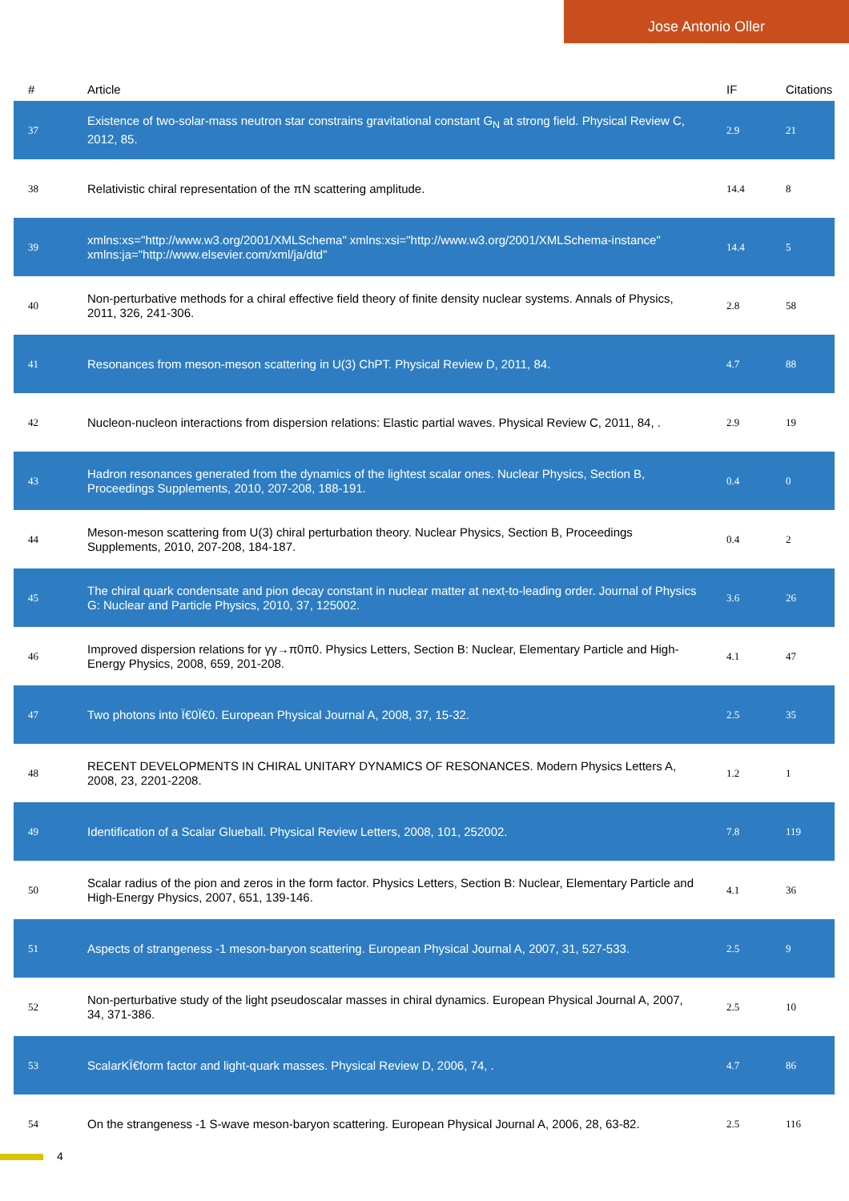Jose Antonio Oller
| # | Article | IF | Citations |
| --- | --- | --- | --- |
| 37 | Existence of two-solar-mass neutron star constrains gravitational constant G<sub>N</sub> at strong field. Physical Review C, 2012, 85. | 2.9 | 21 |
| 38 | Relativistic chiral representation of the πN scattering amplitude. | 14.4 | 8 |
| 39 | xmlns:xs="http://www.w3.org/2001/XMLSchema" xmlns:xsi="http://www.w3.org/2001/XMLSchema-instance" xmlns:ja="http://www.elsevier.com/xml/ja/dtd" | 14.4 | 5 |
| 40 | Non-perturbative methods for a chiral effective field theory of finite density nuclear systems. Annals of Physics, 2011, 326, 241-306. | 2.8 | 58 |
| 41 | Resonances from meson-meson scattering in U(3) ChPT. Physical Review D, 2011, 84. | 4.7 | 88 |
| 42 | Nucleon-nucleon interactions from dispersion relations: Elastic partial waves. Physical Review C, 2011, 84, . | 2.9 | 19 |
| 43 | Hadron resonances generated from the dynamics of the lightest scalar ones. Nuclear Physics, Section B, Proceedings Supplements, 2010, 207-208, 188-191. | 0.4 | 0 |
| 44 | Meson-meson scattering from U(3) chiral perturbation theory. Nuclear Physics, Section B, Proceedings Supplements, 2010, 207-208, 184-187. | 0.4 | 2 |
| 45 | The chiral quark condensate and pion decay constant in nuclear matter at next-to-leading order. Journal of Physics G: Nuclear and Particle Physics, 2010, 37, 125002. | 3.6 | 26 |
| 46 | Improved dispersion relations for γγ→π0π0. Physics Letters, Section B: Nuclear, Elementary Particle and High-Energy Physics, 2008, 659, 201-208. | 4.1 | 47 |
| 47 | Two photons into Ï€0Ï€0. European Physical Journal A, 2008, 37, 15-32. | 2.5 | 35 |
| 48 | RECENT DEVELOPMENTS IN CHIRAL UNITARY DYNAMICS OF RESONANCES. Modern Physics Letters A, 2008, 23, 2201-2208. | 1.2 | 1 |
| 49 | Identification of a Scalar Glueball. Physical Review Letters, 2008, 101, 252002. | 7.8 | 119 |
| 50 | Scalar radius of the pion and zeros in the form factor. Physics Letters, Section B: Nuclear, Elementary Particle and High-Energy Physics, 2007, 651, 139-146. | 4.1 | 36 |
| 51 | Aspects of strangeness -1 meson-baryon scattering. European Physical Journal A, 2007, 31, 527-533. | 2.5 | 9 |
| 52 | Non-perturbative study of the light pseudoscalar masses in chiral dynamics. European Physical Journal A, 2007, 34, 371-386. | 2.5 | 10 |
| 53 | ScalarKÏ€form factor and light-quark masses. Physical Review D, 2006, 74, . | 4.7 | 86 |
| 54 | On the strangeness -1 S-wave meson-baryon scattering. European Physical Journal A, 2006, 28, 63-82. | 2.5 | 116 |
4